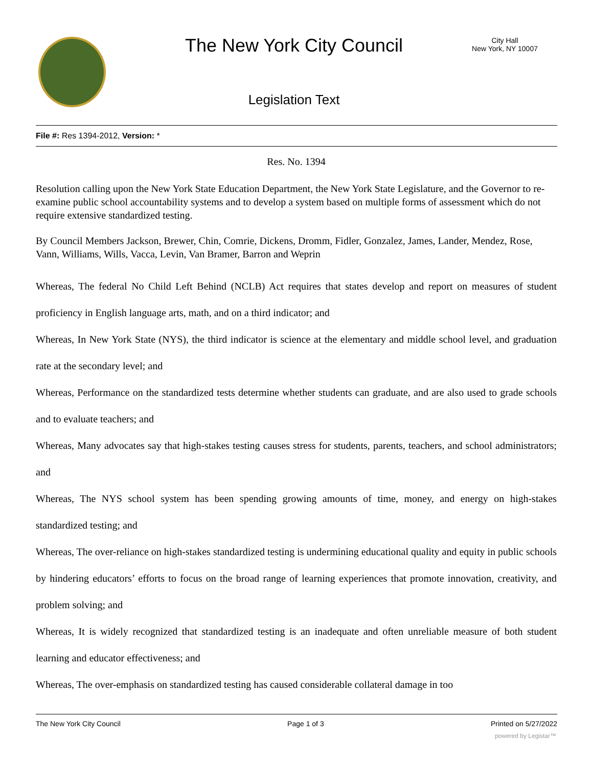The New York City Council
City Hall
New York, NY 10007
Legislation Text
File #: Res 1394-2012, Version: *
Res. No. 1394
Resolution calling upon the New York State Education Department, the New York State Legislature, and the Governor to re-examine public school accountability systems and to develop a system based on multiple forms of assessment which do not require extensive standardized testing.
By Council Members Jackson, Brewer, Chin, Comrie, Dickens, Dromm, Fidler, Gonzalez, James, Lander, Mendez, Rose, Vann, Williams, Wills, Vacca, Levin, Van Bramer, Barron and Weprin
Whereas, The federal No Child Left Behind (NCLB) Act requires that states develop and report on measures of student proficiency in English language arts, math, and on a third indicator; and
Whereas, In New York State (NYS), the third indicator is science at the elementary and middle school level, and graduation rate at the secondary level; and
Whereas, Performance on the standardized tests determine whether students can graduate, and are also used to grade schools and to evaluate teachers; and
Whereas, Many advocates say that high-stakes testing causes stress for students, parents, teachers, and school administrators; and
Whereas, The NYS school system has been spending growing amounts of time, money, and energy on high-stakes standardized testing; and
Whereas, The over-reliance on high-stakes standardized testing is undermining educational quality and equity in public schools by hindering educators’ efforts to focus on the broad range of learning experiences that promote innovation, creativity, and problem solving; and
Whereas, It is widely recognized that standardized testing is an inadequate and often unreliable measure of both student learning and educator effectiveness; and
Whereas, The over-emphasis on standardized testing has caused considerable collateral damage in too
The New York City Council Page 1 of 3 Printed on 5/27/2022
powered by Legistar™